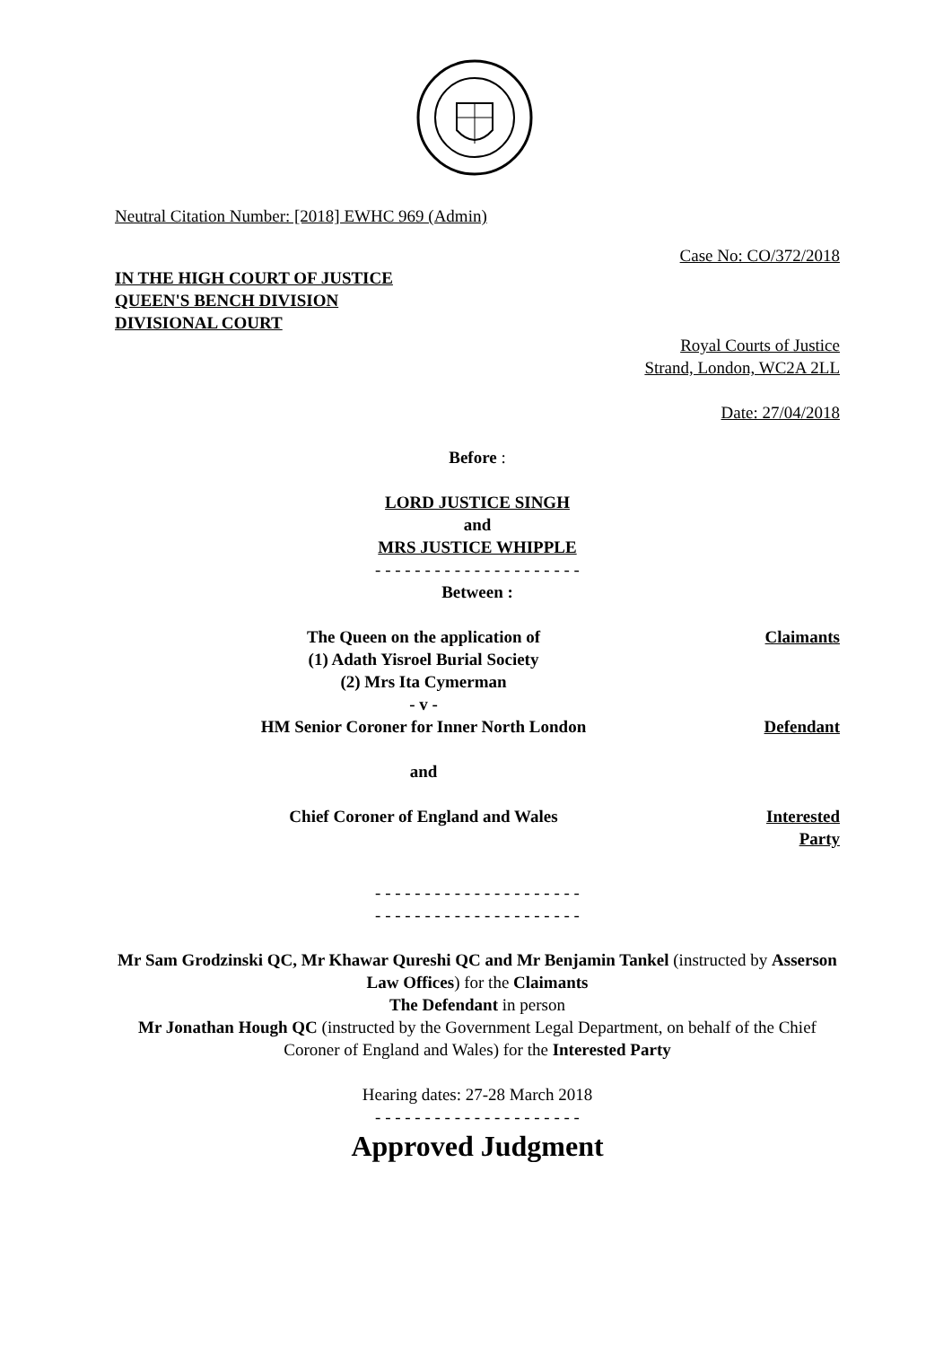Neutral Citation Number: [2018] EWHC 969 (Admin)
Case No: CO/372/2018
IN THE HIGH COURT OF JUSTICE
QUEEN'S BENCH DIVISION
DIVISIONAL COURT
Royal Courts of Justice
Strand, London, WC2A 2LL
Date: 27/04/2018
Before :
LORD JUSTICE SINGH
and
MRS JUSTICE WHIPPLE
- - - - - - - - - - - - - - - - - - - - -
Between :
| The Queen on the application of (1) Adath Yisroel Burial Society (2) Mrs Ita Cymerman - v - | Claimants |
| HM Senior Coroner for Inner North London | Defendant |
| and | |
| Chief Coroner of England and Wales | Interested Party |
- - - - - - - - - - - - - - - - - - - - -
- - - - - - - - - - - - - - - - - - - - -
Mr Sam Grodzinski QC, Mr Khawar Qureshi QC and Mr Benjamin Tankel (instructed by Asserson Law Offices) for the Claimants
The Defendant in person
Mr Jonathan Hough QC (instructed by the Government Legal Department, on behalf of the Chief Coroner of England and Wales) for the Interested Party
Hearing dates: 27-28 March 2018
- - - - - - - - - - - - - - - - - - - - -
Approved Judgment